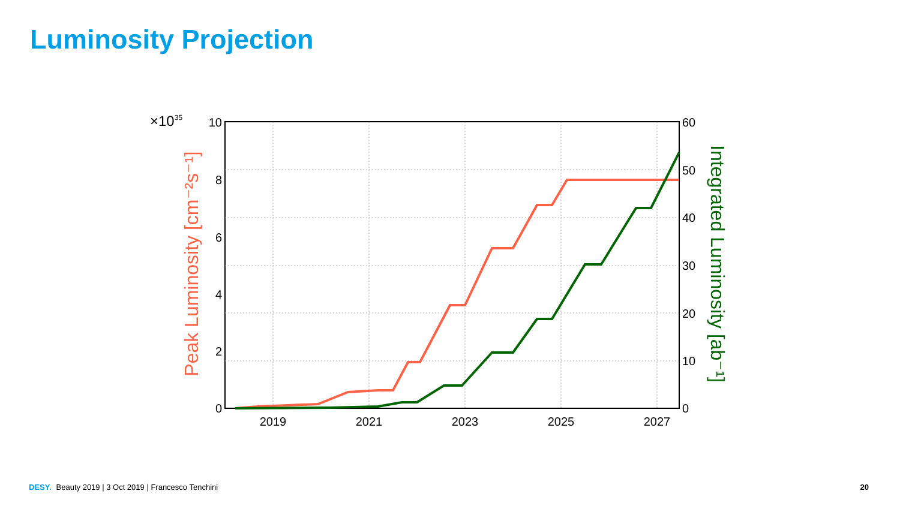Luminosity Projection
10
8
6
4
2
0
60
50
40
30
20
10
0
2019
2021
2023
2025
2027
×1035
Peak Luminosity [cm⁻²s⁻¹]
Integrated Luminosity [ab⁻¹]
DESY. Beauty 2019 | 3 Oct 2019 | Francesco Tenchini
20